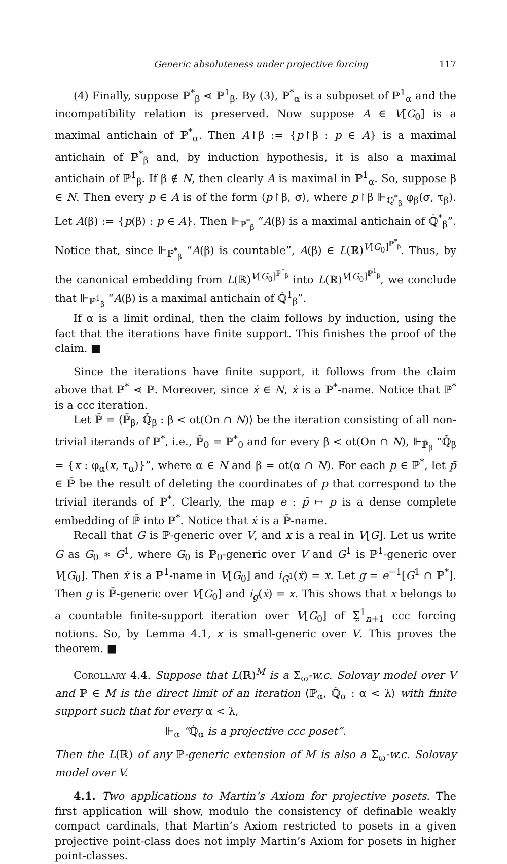Generic absoluteness under projective forcing 117
(4) Finally, suppose ℙ<sup>*</sup><sub>β</sub> ⋖ ℙ<sup>1</sup><sub>β</sub>. By (3), ℙ<sup>*</sup><sub>α</sub> is a subposet of ℙ<sup>1</sup><sub>α</sub> and the incompatibility relation is preserved. Now suppose A ∈ V[G<sub>0</sub>] is a maximal antichain of ℙ<sup>*</sup><sub>α</sub>. Then A↾β := {p↾β : p ∈ A} is a maximal antichain of ℙ<sup>*</sup><sub>β</sub> and, by induction hypothesis, it is also a maximal antichain of ℙ<sup>1</sup><sub>β</sub>. If β ∉ N, then clearly A is maximal in ℙ<sup>1</sup><sub>α</sub>. So, suppose β ∈ N. Then every p ∈ A is of the form ⟨p↾β, σ⟩, where p↾β ⊩<sub>ℚ<sup>*</sup><sub>β</sub></sub> φ<sub>β</sub>(σ, τ<sub>β</sub>). Let A(β) := {p(β) : p ∈ A}. Then ⊩<sub>ℙ<sup>*</sup><sub>β</sub></sub> “A(β) is a maximal antichain of ℚ̇<sup>*</sup><sub>β</sub>”. Notice that, since ⊩<sub>ℙ<sup>*</sup><sub>β</sub></sub> “A(β) is countable”, A(β) ∈ L(ℝ)<sup>V[G<sub>0</sub>]<sup>ℙ<sup>*</sup><sub>β</sub></sup></sup>. Thus, by the canonical embedding from L(ℝ)<sup>V[G<sub>0</sub>]<sup>ℙ<sup>*</sup><sub>β</sub></sup></sup> into L(ℝ)<sup>V[G<sub>0</sub>]<sup>ℙ<sup>1</sup><sub>β</sub></sup></sup>, we conclude that ⊩<sub>ℙ<sup>1</sup><sub>β</sub></sub> “A(β) is a maximal antichain of ℚ̇<sup>1</sup><sub>β</sub>”.
If α is a limit ordinal, then the claim follows by induction, using the fact that the iterations have finite support. This finishes the proof of the claim. ■
Since the iterations have finite support, it follows from the claim above that ℙ<sup>*</sup> ⋖ ℙ. Moreover, since ẋ ∈ N, ẋ is a ℙ<sup>*</sup>-name. Notice that ℙ<sup>*</sup> is a ccc iteration.
Let ℙ̄ = ⟨ℙ̄<sub>β</sub>, ℚ̄̇<sub>β</sub> : β < ot(On ∩ N)⟩ be the iteration consisting of all non-trivial iterands of ℙ<sup>*</sup>, i.e., ℙ̄<sub>0</sub> = ℙ<sup>*</sup><sub>0</sub> and for every β < ot(On ∩ N), ⊩<sub>ℙ̄<sub>β</sub></sub> “ℚ̄̇<sub>β</sub> = {x : φ<sub>α</sub>(x, τ<sub>α</sub>)}”, where α ∈ N and β = ot(α ∩ N). For each p ∈ ℙ<sup>*</sup>, let p̄ ∈ ℙ̄ be the result of deleting the coordinates of p that correspond to the trivial iterands of ℙ<sup>*</sup>. Clearly, the map e : p̄ ↦ p is a dense complete embedding of ℙ̄ into ℙ<sup>*</sup>. Notice that ẋ is a ℙ̄-name.
Recall that G is ℙ-generic over V, and x is a real in V[G]. Let us write G as G<sub>0</sub> ∗ G<sup>1</sup>, where G<sub>0</sub> is ℙ<sub>0</sub>-generic over V and G<sup>1</sup> is ℙ<sup>1</sup>-generic over V[G<sub>0</sub>]. Then ẋ is a ℙ<sup>1</sup>-name in V[G<sub>0</sub>] and i<sub>G<sup>1</sup></sub>(ẋ) = x. Let g = e<sup>−1</sup>[G<sup>1</sup> ∩ ℙ<sup>*</sup>]. Then g is ℙ̄-generic over V[G<sub>0</sub>] and i<sub>g</sub>(ẋ) = x. This shows that x belongs to a countable finite-support iteration over V[G<sub>0</sub>] of Σ̰<sup>1</sup><sub>n+1</sub> ccc forcing notions. So, by Lemma 4.1, x is small-generic over V. This proves the theorem. ■
Corollary 4.4. Suppose that L(ℝ)<sup>M</sup> is a Σ<sub>ω</sub>-w.c. Solovay model over V and ℙ ∈ M is the direct limit of an iteration ⟨ℙ<sub>α</sub>, ℚ̇<sub>α</sub> : α < λ⟩ with finite support such that for every α < λ,
⊩<sub>α</sub> “ℚ̇<sub>α</sub> is a projective ccc poset”.
Then the L(ℝ) of any ℙ-generic extension of M is also a Σ<sub>ω</sub>-w.c. Solovay model over V.
4.1. Two applications to Martin’s Axiom for projective posets. The first application will show, modulo the consistency of definable weakly compact cardinals, that Martin’s Axiom restricted to posets in a given projective point-class does not imply Martin’s Axiom for posets in higher point-classes.